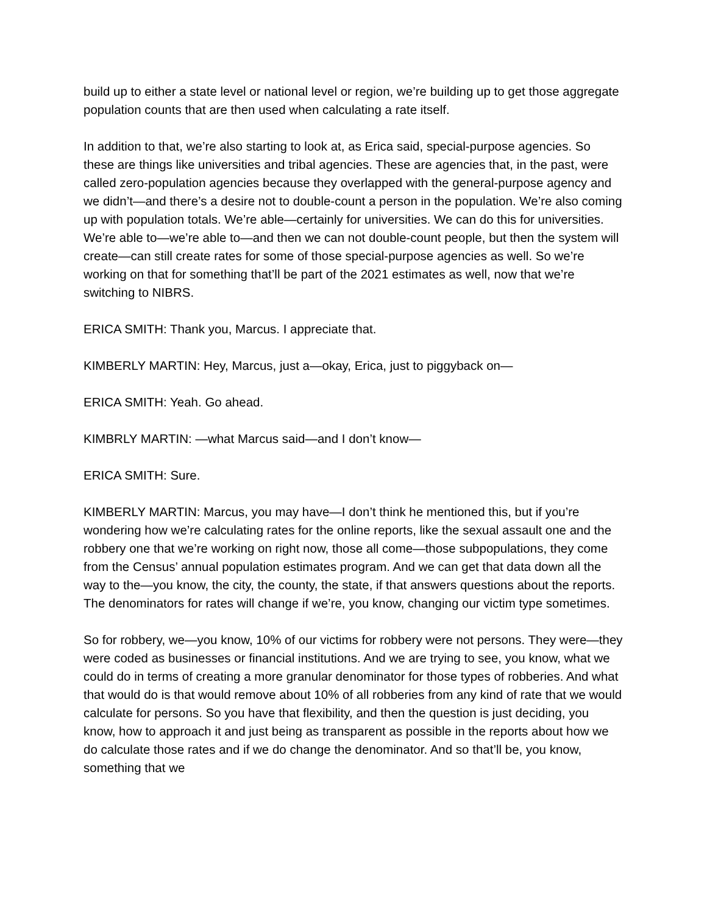build up to either a state level or national level or region, we’re building up to get those aggregate population counts that are then used when calculating a rate itself.
In addition to that, we’re also starting to look at, as Erica said, special-purpose agencies. So these are things like universities and tribal agencies. These are agencies that, in the past, were called zero-population agencies because they overlapped with the general-purpose agency and we didn’t—and there’s a desire not to double-count a person in the population. We’re also coming up with population totals. We’re able—certainly for universities. We can do this for universities. We’re able to—we’re able to—and then we can not double-count people, but then the system will create—can still create rates for some of those special-purpose agencies as well. So we’re working on that for something that’ll be part of the 2021 estimates as well, now that we’re switching to NIBRS.
ERICA SMITH: Thank you, Marcus. I appreciate that.
KIMBERLY MARTIN: Hey, Marcus, just a—okay, Erica, just to piggyback on—
ERICA SMITH: Yeah. Go ahead.
KIMBRLY MARTIN: —what Marcus said—and I don’t know—
ERICA SMITH: Sure.
KIMBERLY MARTIN: Marcus, you may have—I don’t think he mentioned this, but if you’re wondering how we’re calculating rates for the online reports, like the sexual assault one and the robbery one that we’re working on right now, those all come—those subpopulations, they come from the Census’ annual population estimates program. And we can get that data down all the way to the—you know, the city, the county, the state, if that answers questions about the reports. The denominators for rates will change if we’re, you know, changing our victim type sometimes.
So for robbery, we—you know, 10% of our victims for robbery were not persons. They were—they were coded as businesses or financial institutions. And we are trying to see, you know, what we could do in terms of creating a more granular denominator for those types of robberies. And what that would do is that would remove about 10% of all robberies from any kind of rate that we would calculate for persons. So you have that flexibility, and then the question is just deciding, you know, how to approach it and just being as transparent as possible in the reports about how we do calculate those rates and if we do change the denominator. And so that’ll be, you know, something that we